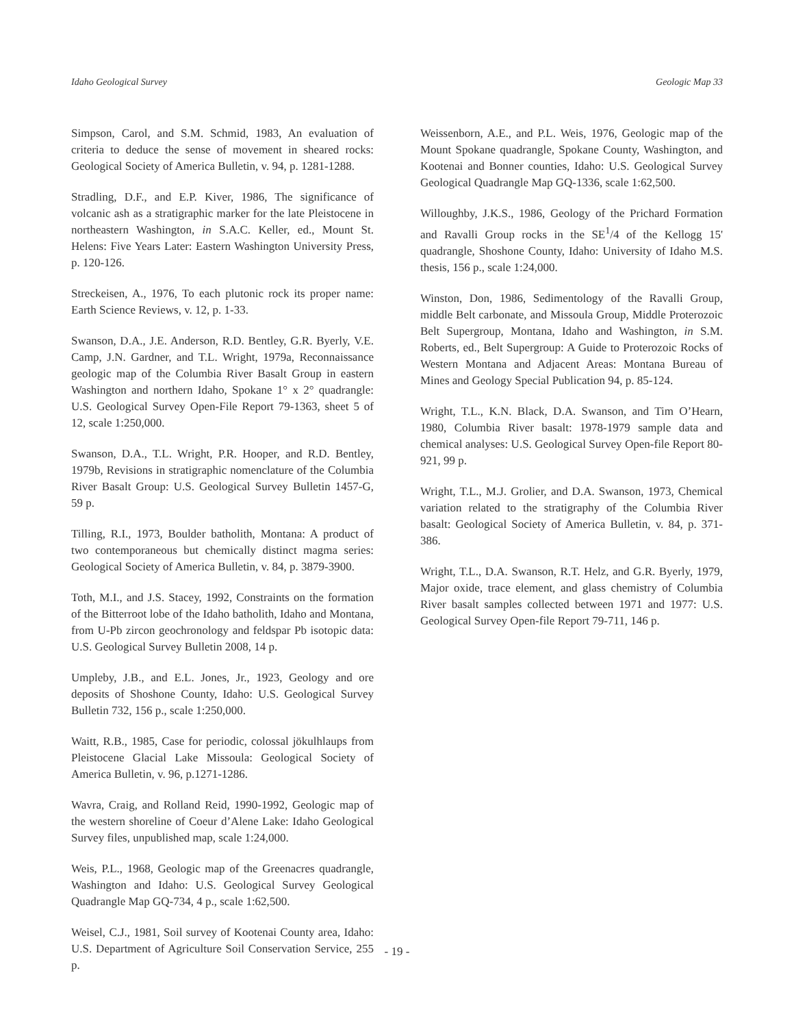Idaho Geological Survey Geologic Map 33
Simpson, Carol, and S.M. Schmid, 1983, An evaluation of criteria to deduce the sense of movement in sheared rocks: Geological Society of America Bulletin, v. 94, p. 1281-1288.
Stradling, D.F., and E.P. Kiver, 1986, The significance of volcanic ash as a stratigraphic marker for the late Pleistocene in northeastern Washington, in S.A.C. Keller, ed., Mount St. Helens: Five Years Later: Eastern Washington University Press, p. 120-126.
Streckeisen, A., 1976, To each plutonic rock its proper name: Earth Science Reviews, v. 12, p. 1-33.
Swanson, D.A., J.E. Anderson, R.D. Bentley, G.R. Byerly, V.E. Camp, J.N. Gardner, and T.L. Wright, 1979a, Reconnaissance geologic map of the Columbia River Basalt Group in eastern Washington and northern Idaho, Spokane 1° x 2° quadrangle: U.S. Geological Survey Open-File Report 79-1363, sheet 5 of 12, scale 1:250,000.
Swanson, D.A., T.L. Wright, P.R. Hooper, and R.D. Bentley, 1979b, Revisions in stratigraphic nomenclature of the Columbia River Basalt Group: U.S. Geological Survey Bulletin 1457-G, 59 p.
Tilling, R.I., 1973, Boulder batholith, Montana: A product of two contemporaneous but chemically distinct magma series: Geological Society of America Bulletin, v. 84, p. 3879-3900.
Toth, M.I., and J.S. Stacey, 1992, Constraints on the formation of the Bitterroot lobe of the Idaho batholith, Idaho and Montana, from U-Pb zircon geochronology and feldspar Pb isotopic data: U.S. Geological Survey Bulletin 2008, 14 p.
Umpleby, J.B., and E.L. Jones, Jr., 1923, Geology and ore deposits of Shoshone County, Idaho: U.S. Geological Survey Bulletin 732, 156 p., scale 1:250,000.
Waitt, R.B., 1985, Case for periodic, colossal jökulhlaups from Pleistocene Glacial Lake Missoula: Geological Society of America Bulletin, v. 96, p.1271-1286.
Wavra, Craig, and Rolland Reid, 1990-1992, Geologic map of the western shoreline of Coeur d’Alene Lake: Idaho Geological Survey files, unpublished map, scale 1:24,000.
Weis, P.L., 1968, Geologic map of the Greenacres quadrangle, Washington and Idaho: U.S. Geological Survey Geological Quadrangle Map GQ-734, 4 p., scale 1:62,500.
Weisel, C.J., 1981, Soil survey of Kootenai County area, Idaho: U.S. Department of Agriculture Soil Conservation Service, 255 p.
Weissenborn, A.E., and P.L. Weis, 1976, Geologic map of the Mount Spokane quadrangle, Spokane County, Washington, and Kootenai and Bonner counties, Idaho: U.S. Geological Survey Geological Quadrangle Map GQ-1336, scale 1:62,500.
Willoughby, J.K.S., 1986, Geology of the Prichard Formation and Ravalli Group rocks in the SE<sup>1</sup>/4 of the Kellogg 15' quadrangle, Shoshone County, Idaho: University of Idaho M.S. thesis, 156 p., scale 1:24,000.
Winston, Don, 1986, Sedimentology of the Ravalli Group, middle Belt carbonate, and Missoula Group, Middle Proterozoic Belt Supergroup, Montana, Idaho and Washington, in S.M. Roberts, ed., Belt Supergroup: A Guide to Proterozoic Rocks of Western Montana and Adjacent Areas: Montana Bureau of Mines and Geology Special Publication 94, p. 85-124.
Wright, T.L., K.N. Black, D.A. Swanson, and Tim O’Hearn, 1980, Columbia River basalt: 1978-1979 sample data and chemical analyses: U.S. Geological Survey Open-file Report 80-921, 99 p.
Wright, T.L., M.J. Grolier, and D.A. Swanson, 1973, Chemical variation related to the stratigraphy of the Columbia River basalt: Geological Society of America Bulletin, v. 84, p. 371-386.
Wright, T.L., D.A. Swanson, R.T. Helz, and G.R. Byerly, 1979, Major oxide, trace element, and glass chemistry of Columbia River basalt samples collected between 1971 and 1977: U.S. Geological Survey Open-file Report 79-711, 146 p.
- 19 -